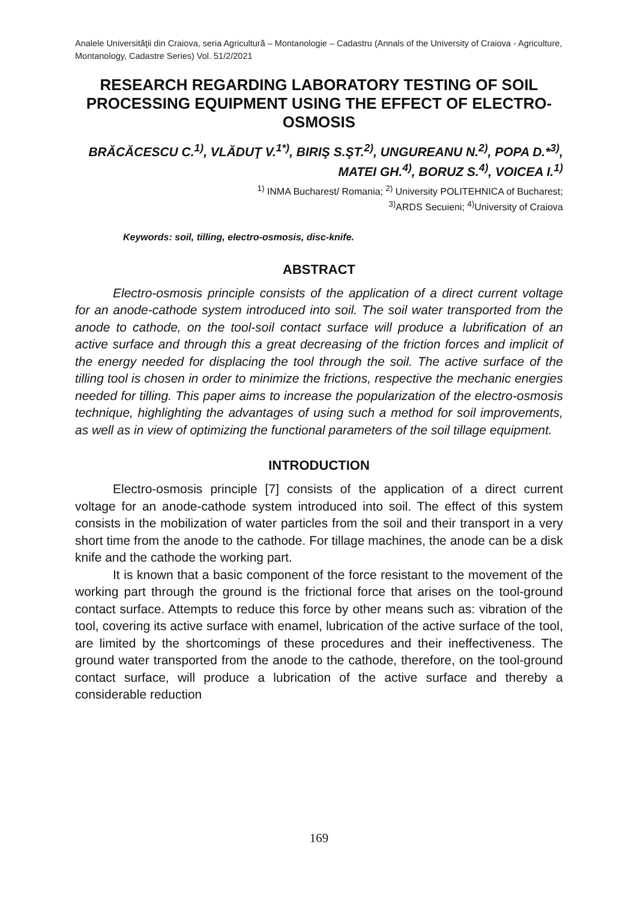Analele Universităţii din Craiova, seria Agricultură – Montanologie – Cadastru (Annals of the University of Craiova - Agriculture, Montanology, Cadastre Series) Vol. 51/2/2021
RESEARCH REGARDING LABORATORY TESTING OF SOIL PROCESSING EQUIPMENT USING THE EFFECT OF ELECTRO-OSMOSIS
BRĂCĂCESCU C.<sup>1)</sup>, VLĂDUŢ V.<sup>1*)</sup>, BIRIŞ S.ŞT.<sup>2)</sup>, UNGUREANU N.<sup>2)</sup>, POPA D.*<sup>3)</sup>, MATEI GH.<sup>4)</sup>, BORUZ S.<sup>4)</sup>, VOICEA I.<sup>1)</sup>
<sup>1)</sup> INMA Bucharest/ Romania; <sup>2)</sup> University POLITEHNICA of Bucharest;
<sup>3)</sup> ARDS Secuieni; <sup>4)</sup>University of Craiova
Keywords: soil, tilling, electro-osmosis, disc-knife.
ABSTRACT
Electro-osmosis principle consists of the application of a direct current voltage for an anode-cathode system introduced into soil. The soil water transported from the anode to cathode, on the tool-soil contact surface will produce a lubrification of an active surface and through this a great decreasing of the friction forces and implicit of the energy needed for displacing the tool through the soil. The active surface of the tilling tool is chosen in order to minimize the frictions, respective the mechanic energies needed for tilling. This paper aims to increase the popularization of the electro-osmosis technique, highlighting the advantages of using such a method for soil improvements, as well as in view of optimizing the functional parameters of the soil tillage equipment.
INTRODUCTION
Electro-osmosis principle [7] consists of the application of a direct current voltage for an anode-cathode system introduced into soil. The effect of this system consists in the mobilization of water particles from the soil and their transport in a very short time from the anode to the cathode. For tillage machines, the anode can be a disk knife and the cathode the working part.
It is known that a basic component of the force resistant to the movement of the working part through the ground is the frictional force that arises on the tool-ground contact surface. Attempts to reduce this force by other means such as: vibration of the tool, covering its active surface with enamel, lubrication of the active surface of the tool, are limited by the shortcomings of these procedures and their ineffectiveness. The ground water transported from the anode to the cathode, therefore, on the tool-ground contact surface, will produce a lubrication of the active surface and thereby a considerable reduction
169